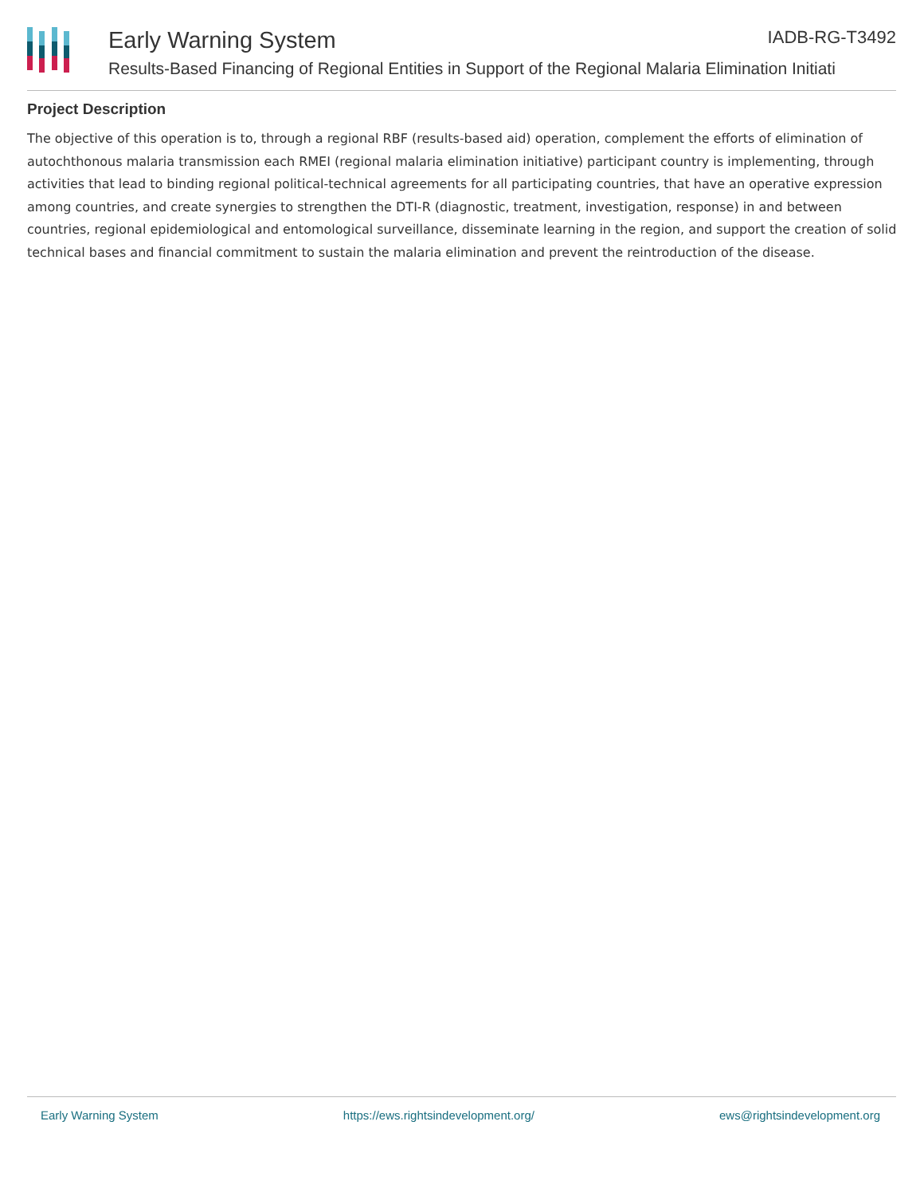Early Warning System IADB-RG-T3492
Results-Based Financing of Regional Entities in Support of the Regional Malaria Elimination Initiati
Project Description
The objective of this operation is to, through a regional RBF (results-based aid) operation, complement the efforts of elimination of autochthonous malaria transmission each RMEI (regional malaria elimination initiative) participant country is implementing, through activities that lead to binding regional political-technical agreements for all participating countries, that have an operative expression among countries, and create synergies to strengthen the DTI-R (diagnostic, treatment, investigation, response) in and between countries, regional epidemiological and entomological surveillance, disseminate learning in the region, and support the creation of solid technical bases and financial commitment to sustain the malaria elimination and prevent the reintroduction of the disease.
Early Warning System https://ews.rightsindevelopment.org/ ews@rightsindevelopment.org